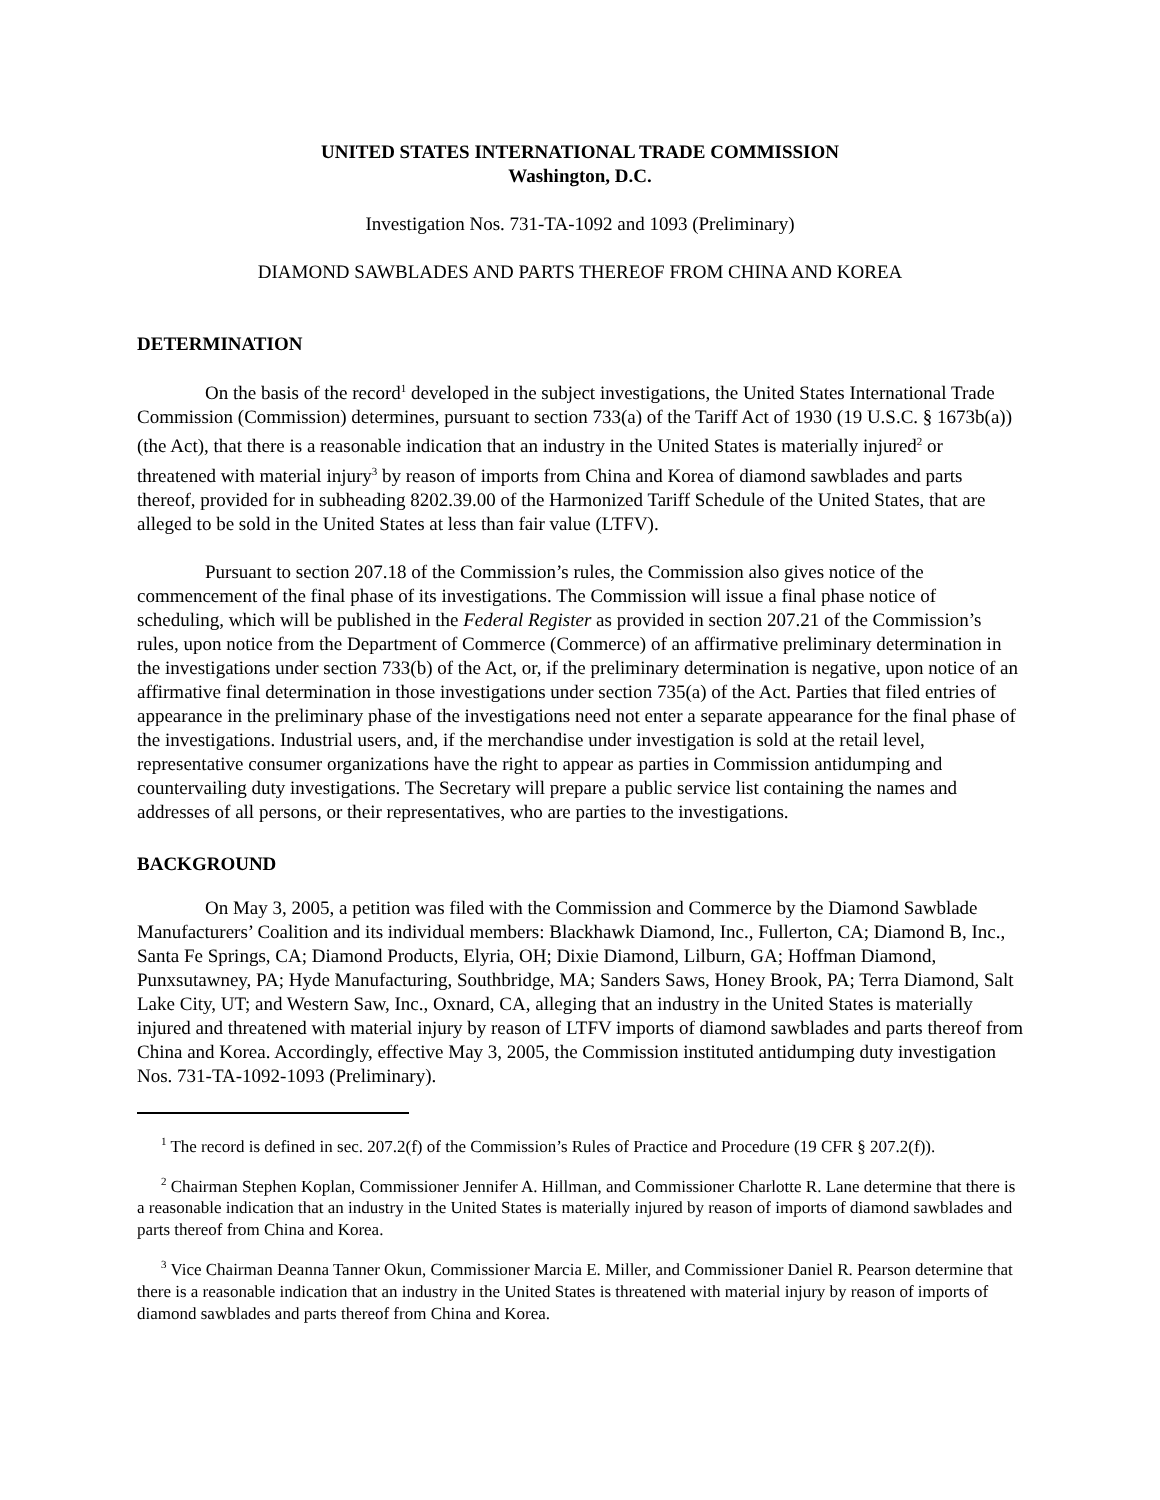UNITED STATES INTERNATIONAL TRADE COMMISSION
Washington, D.C.
Investigation Nos. 731-TA-1092 and 1093 (Preliminary)
DIAMOND SAWBLADES AND PARTS THEREOF FROM CHINA AND KOREA
DETERMINATION
On the basis of the record<sup>1</sup> developed in the subject investigations, the United States International Trade Commission (Commission) determines, pursuant to section 733(a) of the Tariff Act of 1930 (19 U.S.C. § 1673b(a)) (the Act), that there is a reasonable indication that an industry in the United States is materially injured<sup>2</sup> or threatened with material injury<sup>3</sup> by reason of imports from China and Korea of diamond sawblades and parts thereof, provided for in subheading 8202.39.00 of the Harmonized Tariff Schedule of the United States, that are alleged to be sold in the United States at less than fair value (LTFV).
Pursuant to section 207.18 of the Commission’s rules, the Commission also gives notice of the commencement of the final phase of its investigations. The Commission will issue a final phase notice of scheduling, which will be published in the Federal Register as provided in section 207.21 of the Commission’s rules, upon notice from the Department of Commerce (Commerce) of an affirmative preliminary determination in the investigations under section 733(b) of the Act, or, if the preliminary determination is negative, upon notice of an affirmative final determination in those investigations under section 735(a) of the Act. Parties that filed entries of appearance in the preliminary phase of the investigations need not enter a separate appearance for the final phase of the investigations. Industrial users, and, if the merchandise under investigation is sold at the retail level, representative consumer organizations have the right to appear as parties in Commission antidumping and countervailing duty investigations. The Secretary will prepare a public service list containing the names and addresses of all persons, or their representatives, who are parties to the investigations.
BACKGROUND
On May 3, 2005, a petition was filed with the Commission and Commerce by the Diamond Sawblade Manufacturers’ Coalition and its individual members: Blackhawk Diamond, Inc., Fullerton, CA; Diamond B, Inc., Santa Fe Springs, CA; Diamond Products, Elyria, OH; Dixie Diamond, Lilburn, GA; Hoffman Diamond, Punxsutawney, PA; Hyde Manufacturing, Southbridge, MA; Sanders Saws, Honey Brook, PA; Terra Diamond, Salt Lake City, UT; and Western Saw, Inc., Oxnard, CA, alleging that an industry in the United States is materially injured and threatened with material injury by reason of LTFV imports of diamond sawblades and parts thereof from China and Korea. Accordingly, effective May 3, 2005, the Commission instituted antidumping duty investigation Nos. 731-TA-1092-1093 (Preliminary).
<sup>1</sup> The record is defined in sec. 207.2(f) of the Commission’s Rules of Practice and Procedure (19 CFR § 207.2(f)).
<sup>2</sup> Chairman Stephen Koplan, Commissioner Jennifer A. Hillman, and Commissioner Charlotte R. Lane determine that there is a reasonable indication that an industry in the United States is materially injured by reason of imports of diamond sawblades and parts thereof from China and Korea.
<sup>3</sup> Vice Chairman Deanna Tanner Okun, Commissioner Marcia E. Miller, and Commissioner Daniel R. Pearson determine that there is a reasonable indication that an industry in the United States is threatened with material injury by reason of imports of diamond sawblades and parts thereof from China and Korea.